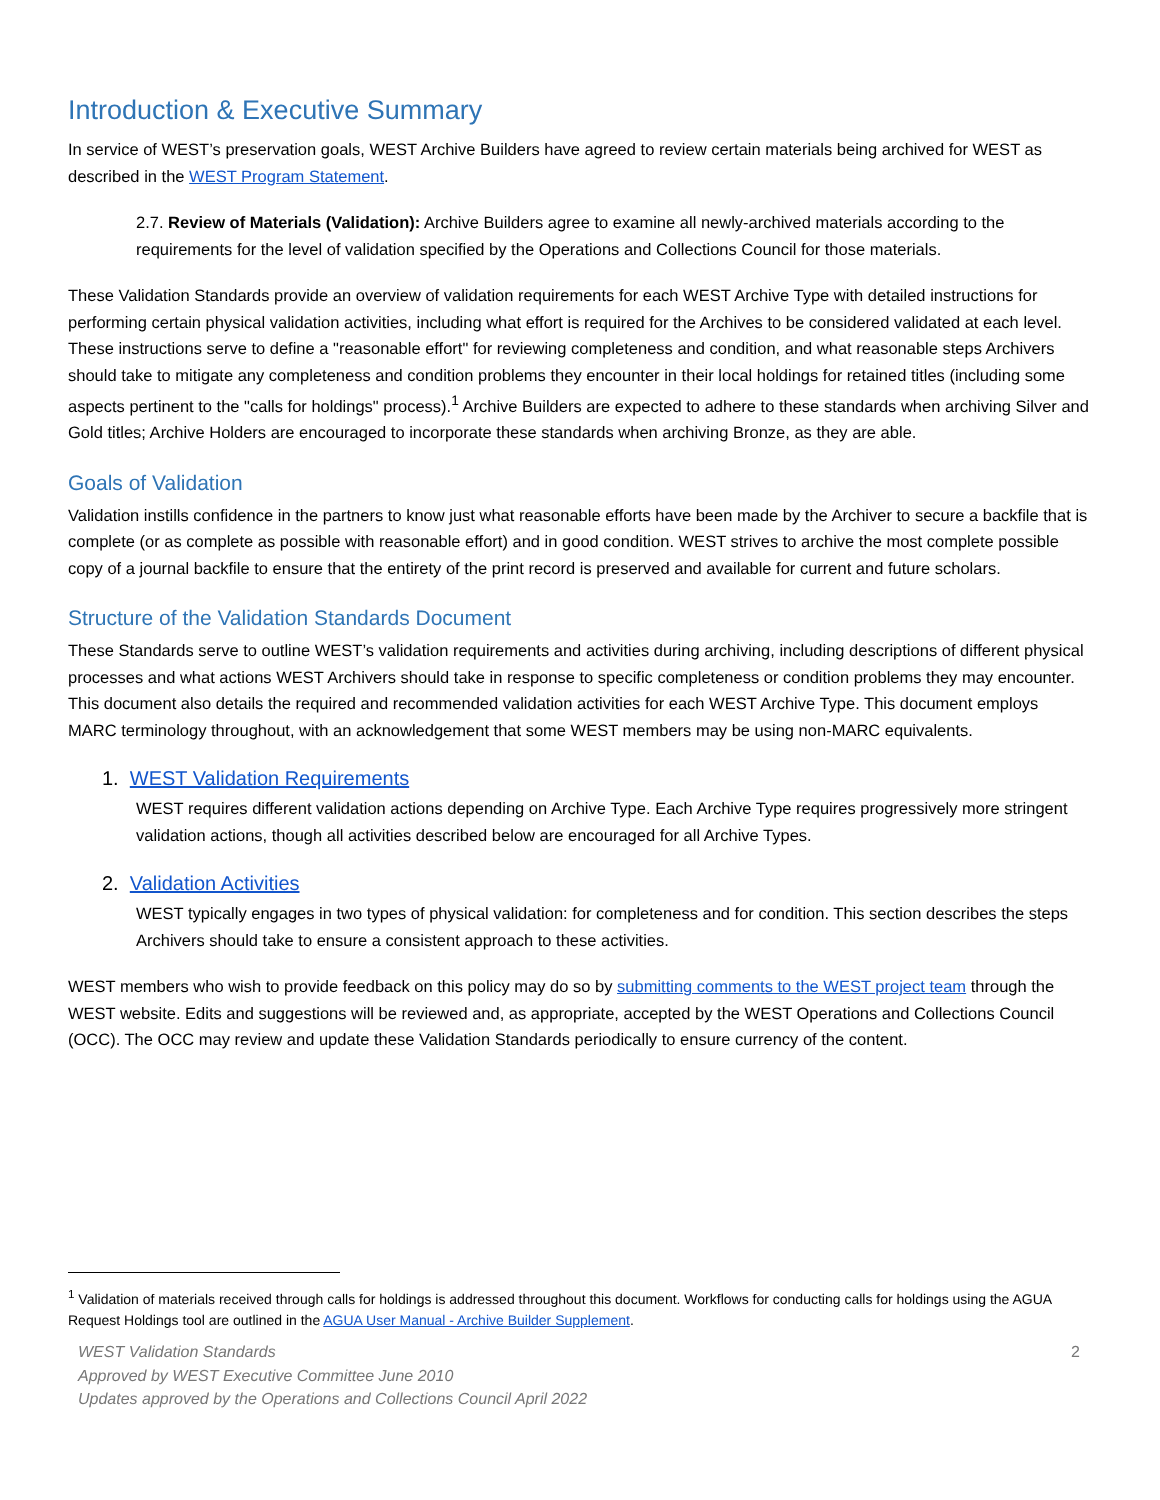Introduction & Executive Summary
In service of WEST’s preservation goals, WEST Archive Builders have agreed to review certain materials being archived for WEST as described in the WEST Program Statement.
2.7. Review of Materials (Validation): Archive Builders agree to examine all newly-archived materials according to the requirements for the level of validation specified by the Operations and Collections Council for those materials.
These Validation Standards provide an overview of validation requirements for each WEST Archive Type with detailed instructions for performing certain physical validation activities, including what effort is required for the Archives to be considered validated at each level. These instructions serve to define a "reasonable effort" for reviewing completeness and condition, and what reasonable steps Archivers should take to mitigate any completeness and condition problems they encounter in their local holdings for retained titles (including some aspects pertinent to the "calls for holdings" process).<sup>1</sup> Archive Builders are expected to adhere to these standards when archiving Silver and Gold titles; Archive Holders are encouraged to incorporate these standards when archiving Bronze, as they are able.
Goals of Validation
Validation instills confidence in the partners to know just what reasonable efforts have been made by the Archiver to secure a backfile that is complete (or as complete as possible with reasonable effort) and in good condition. WEST strives to archive the most complete possible copy of a journal backfile to ensure that the entirety of the print record is preserved and available for current and future scholars.
Structure of the Validation Standards Document
These Standards serve to outline WEST’s validation requirements and activities during archiving, including descriptions of different physical processes and what actions WEST Archivers should take in response to specific completeness or condition problems they may encounter. This document also details the required and recommended validation activities for each WEST Archive Type. This document employs MARC terminology throughout, with an acknowledgement that some WEST members may be using non-MARC equivalents.
1. WEST Validation Requirements
WEST requires different validation actions depending on Archive Type. Each Archive Type requires progressively more stringent validation actions, though all activities described below are encouraged for all Archive Types.
2. Validation Activities
WEST typically engages in two types of physical validation: for completeness and for condition. This section describes the steps Archivers should take to ensure a consistent approach to these activities.
WEST members who wish to provide feedback on this policy may do so by submitting comments to the WEST project team through the WEST website. Edits and suggestions will be reviewed and, as appropriate, accepted by the WEST Operations and Collections Council (OCC). The OCC may review and update these Validation Standards periodically to ensure currency of the content.
<sup>1</sup> Validation of materials received through calls for holdings is addressed throughout this document. Workflows for conducting calls for holdings using the AGUA Request Holdings tool are outlined in the AGUA User Manual - Archive Builder Supplement.
2 WEST Validation Standards
Approved by WEST Executive Committee June 2010
Updates approved by the Operations and Collections Council April 2022